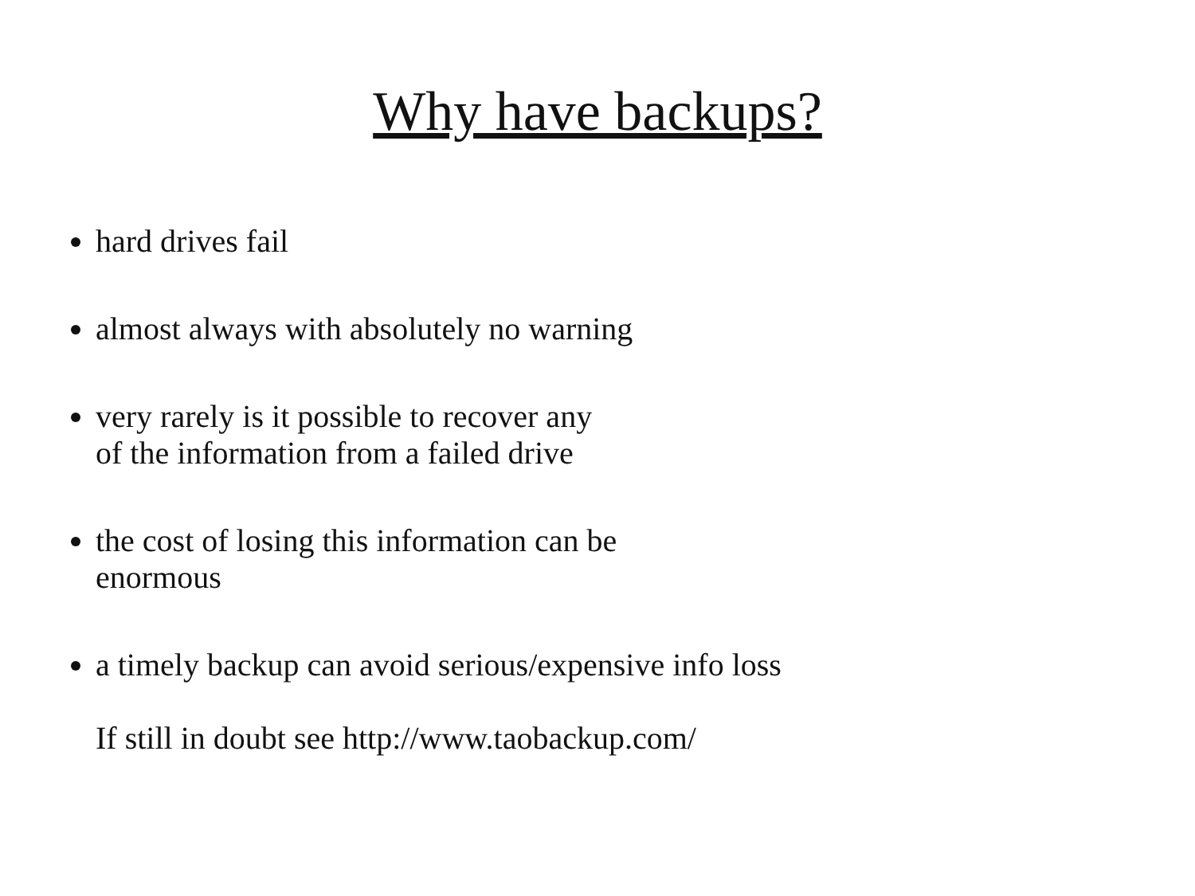Why have backups?
hard drives fail
almost always with absolutely no warning
very rarely is it possible to recover any
of the information from a failed drive
the cost of losing this information can be
enormous
a timely backup can avoid serious/expensive info loss
If still in doubt see http://www.taobackup.com/